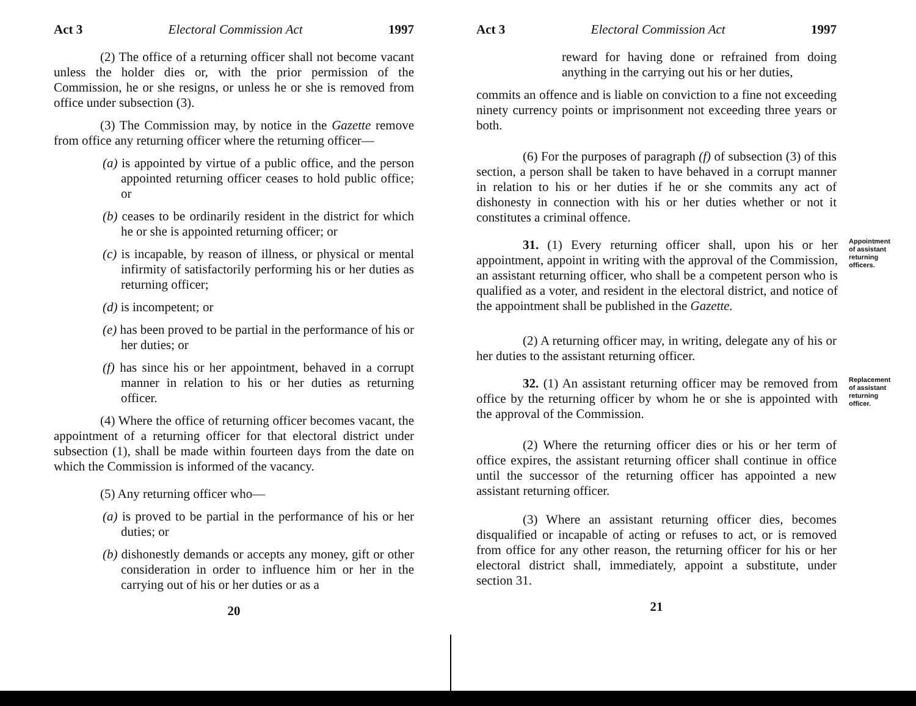Act 3 Electoral Commission Act 1997
(2) The office of a returning officer shall not become vacant unless the holder dies or, with the prior permission of the Commission, he or she resigns, or unless he or she is removed from office under subsection (3).
(3) The Commission may, by notice in the Gazette remove from office any returning officer where the returning officer—
(a) is appointed by virtue of a public office, and the person appointed returning officer ceases to hold public office; or
(b) ceases to be ordinarily resident in the district for which he or she is appointed returning officer; or
(c) is incapable, by reason of illness, or physical or mental infirmity of satisfactorily performing his or her duties as returning officer;
(d) is incompetent; or
(e) has been proved to be partial in the performance of his or her duties; or
(f) has since his or her appointment, behaved in a corrupt manner in relation to his or her duties as returning officer.
(4) Where the office of returning officer becomes vacant, the appointment of a returning officer for that electoral district under subsection (1), shall be made within fourteen days from the date on which the Commission is informed of the vacancy.
(5) Any returning officer who—
(a) is proved to be partial in the performance of his or her duties; or
(b) dishonestly demands or accepts any money, gift or other consideration in order to influence him or her in the carrying out of his or her duties or as a
20
Act 3 Electoral Commission Act 1997
reward for having done or refrained from doing anything in the carrying out his or her duties,
commits an offence and is liable on conviction to a fine not exceeding ninety currency points or imprisonment not exceeding three years or both.
(6) For the purposes of paragraph (f) of subsection (3) of this section, a person shall be taken to have behaved in a corrupt manner in relation to his or her duties if he or she commits any act of dishonesty in connection with his or her duties whether or not it constitutes a criminal offence.
31. (1) Every returning officer shall, upon his or her appointment, appoint in writing with the approval of the Commission, an assistant returning officer, who shall be a competent person who is qualified as a voter, and resident in the electoral district, and notice of the appointment shall be published in the Gazette.
Appointment of assistant returning officers.
(2) A returning officer may, in writing, delegate any of his or her duties to the assistant returning officer.
32. (1) An assistant returning officer may be removed from office by the returning officer by whom he or she is appointed with the approval of the Commission.
Replacement of assistant returning officer.
(2) Where the returning officer dies or his or her term of office expires, the assistant returning officer shall continue in office until the successor of the returning officer has appointed a new assistant returning officer.
(3) Where an assistant returning officer dies, becomes disqualified or incapable of acting or refuses to act, or is removed from office for any other reason, the returning officer for his or her electoral district shall, immediately, appoint a substitute, under section 31.
21